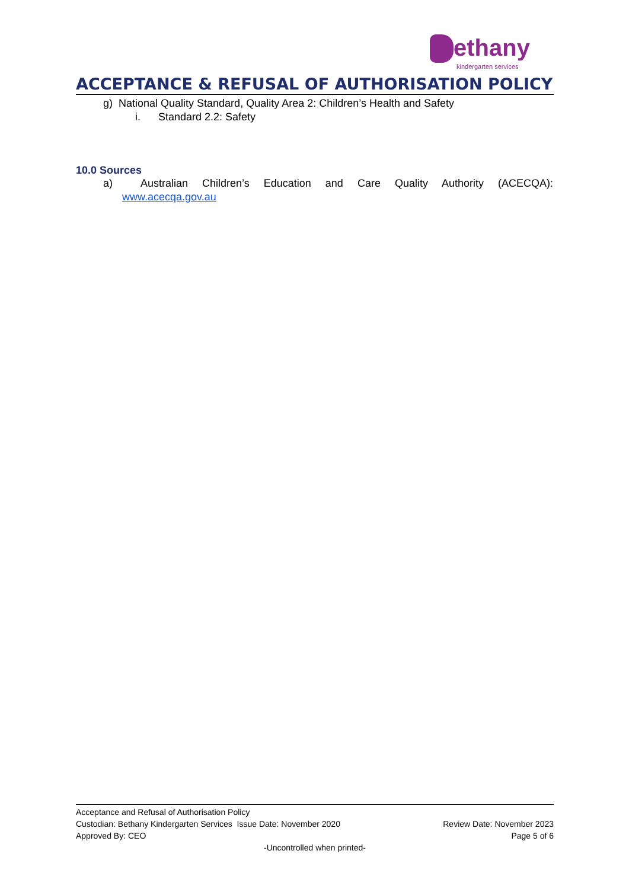ethany
kindergarten services
ACCEPTANCE & REFUSAL OF AUTHORISATION POLICY
g) National Quality Standard, Quality Area 2: Children’s Health and Safety
i. Standard 2.2: Safety
10.0 Sources
a) Australian Children’s Education and Care Quality Authority (ACECQA):
www.acecqa.gov.au
Acceptance and Refusal of Authorisation Policy
Custodian: Bethany Kindergarten Services Issue Date: November 2020 Review Date: November 2023
Approved By: CEO Page 5 of 6
-Uncontrolled when printed-